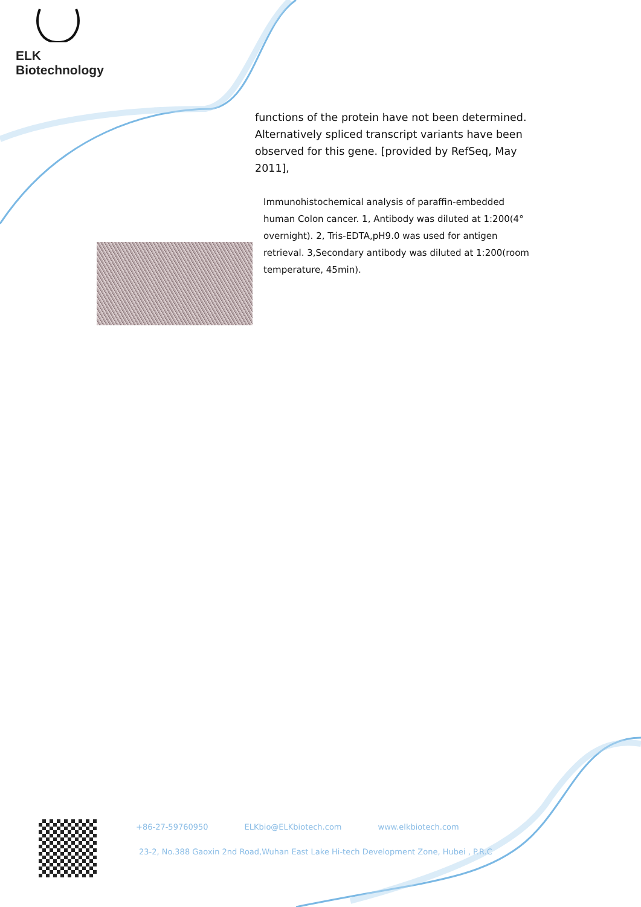ELK Biotechnology
functions of the protein have not been determined. Alternatively spliced transcript variants have been observed for this gene. [provided by RefSeq, May 2011],
Immunohistochemical analysis of paraffin-embedded human Colon cancer. 1, Antibody was diluted at 1:200(4° overnight). 2, Tris-EDTA,pH9.0 was used for antigen retrieval. 3,Secondary antibody was diluted at 1:200(room temperature, 45min).
+86-27-59760950 ELKbio@ELKbiotech.com www.elkbiotech.com
23-2, No.388 Gaoxin 2nd Road,Wuhan East Lake Hi-tech Development Zone, Hubei , P.R.C